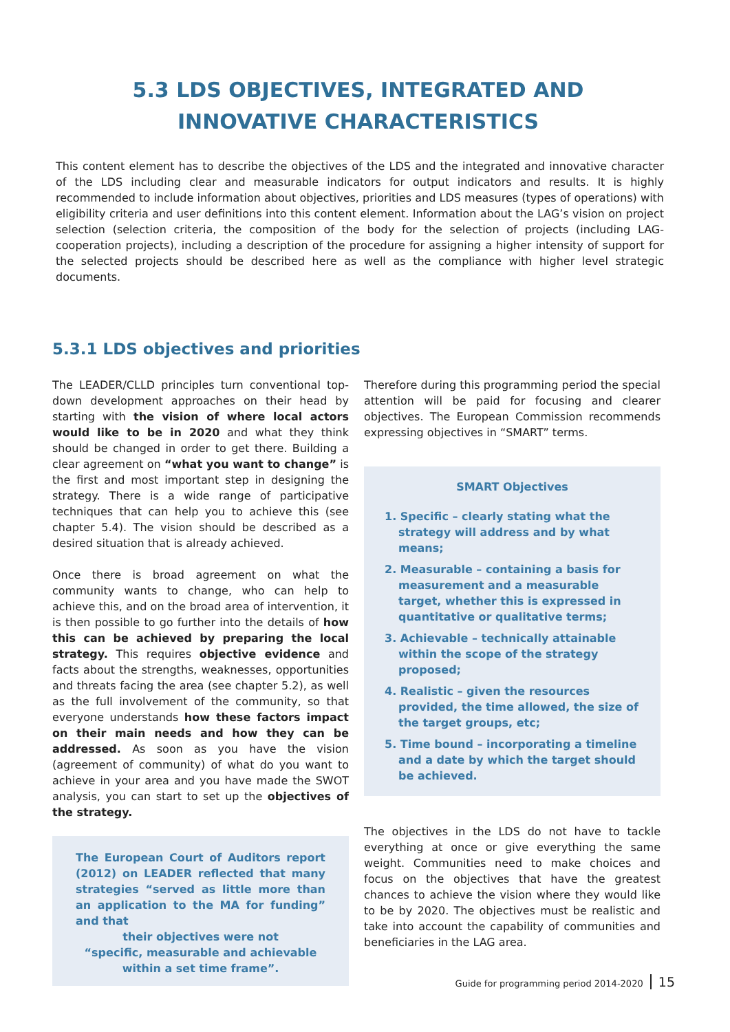5.3 LDS OBJECTIVES, INTEGRATED AND
INNOVATIVE CHARACTERISTICS
This content element has to describe the objectives of the LDS and the integrated and innovative character of the LDS including clear and measurable indicators for output indicators and results. It is highly recommended to include information about objectives, priorities and LDS measures (types of operations) with eligibility criteria and user definitions into this content element. Information about the LAG’s vision on project selection (selection criteria, the composition of the body for the selection of projects (including LAG-cooperation projects), including a description of the procedure for assigning a higher intensity of support for the selected projects should be described here as well as the compliance with higher level strategic documents.
5.3.1 LDS objectives and priorities
The LEADER/CLLD principles turn conventional top-down development approaches on their head by starting with the vision of where local actors would like to be in 2020 and what they think should be changed in order to get there. Building a clear agreement on “what you want to change” is the first and most important step in designing the strategy. There is a wide range of participative techniques that can help you to achieve this (see chapter 5.4). The vision should be described as a desired situation that is already achieved.
Once there is broad agreement on what the community wants to change, who can help to achieve this, and on the broad area of intervention, it is then possible to go further into the details of how this can be achieved by preparing the local strategy. This requires objective evidence and facts about the strengths, weaknesses, opportunities and threats facing the area (see chapter 5.2), as well as the full involvement of the community, so that everyone understands how these factors impact on their main needs and how they can be addressed. As soon as you have the vision (agreement of community) of what do you want to achieve in your area and you have made the SWOT analysis, you can start to set up the objectives of the strategy.
The European Court of Auditors report (2012) on LEADER reflected that many strategies “served as little more than an application to the MA for funding” and that
their objectives were not
“specific, measurable and achievable
within a set time frame”.
Therefore during this programming period the special attention will be paid for focusing and clearer objectives. The European Commission recommends expressing objectives in “SMART” terms.
SMART Objectives
1. Specific – clearly stating what the strategy will address and by what means;
2. Measurable – containing a basis for measurement and a measurable target, whether this is expressed in quantitative or qualitative terms;
3. Achievable – technically attainable within the scope of the strategy proposed;
4. Realistic – given the resources provided, the time allowed, the size of the target groups, etc;
5. Time bound – incorporating a timeline and a date by which the target should be achieved.
The objectives in the LDS do not have to tackle everything at once or give everything the same weight. Communities need to make choices and focus on the objectives that have the greatest chances to achieve the vision where they would like to be by 2020. The objectives must be realistic and take into account the capability of communities and beneficiaries in the LAG area.
Guide for programming period 2014-2020 15